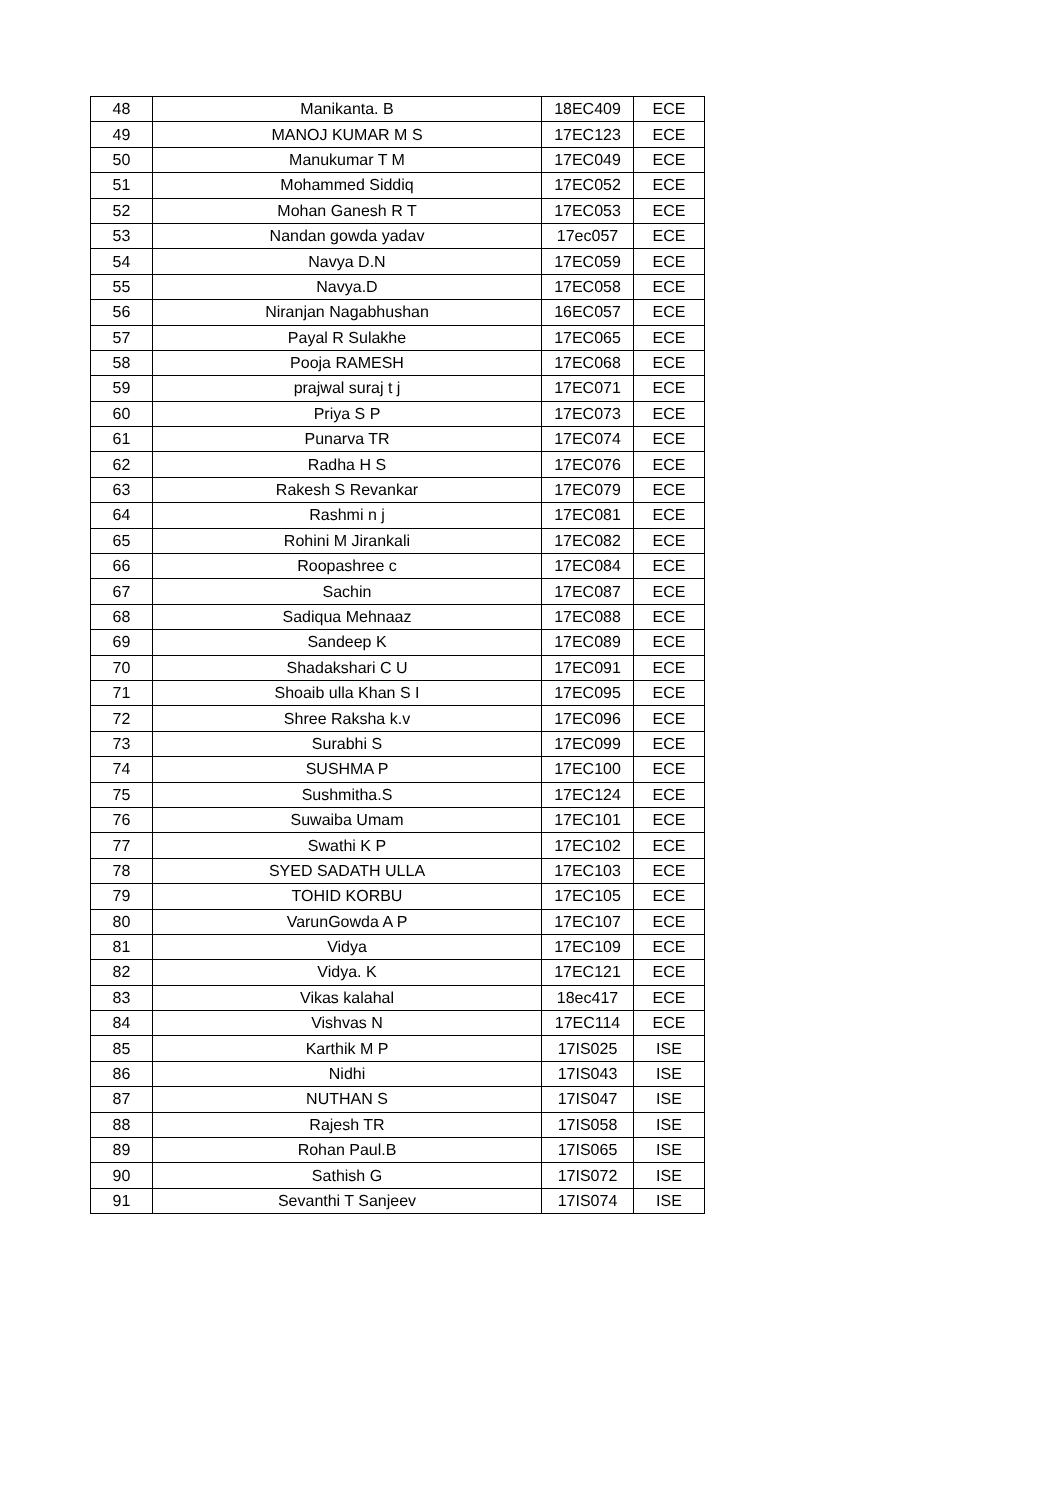| 48 | Manikanta. B | 18EC409 | ECE |
| 49 | MANOJ KUMAR M S | 17EC123 | ECE |
| 50 | Manukumar T M | 17EC049 | ECE |
| 51 | Mohammed Siddiq | 17EC052 | ECE |
| 52 | Mohan Ganesh R T | 17EC053 | ECE |
| 53 | Nandan gowda yadav | 17ec057 | ECE |
| 54 | Navya D.N | 17EC059 | ECE |
| 55 | Navya.D | 17EC058 | ECE |
| 56 | Niranjan Nagabhushan | 16EC057 | ECE |
| 57 | Payal R Sulakhe | 17EC065 | ECE |
| 58 | Pooja RAMESH | 17EC068 | ECE |
| 59 | prajwal suraj t j | 17EC071 | ECE |
| 60 | Priya S P | 17EC073 | ECE |
| 61 | Punarva TR | 17EC074 | ECE |
| 62 | Radha H S | 17EC076 | ECE |
| 63 | Rakesh S Revankar | 17EC079 | ECE |
| 64 | Rashmi n j | 17EC081 | ECE |
| 65 | Rohini M Jirankali | 17EC082 | ECE |
| 66 | Roopashree c | 17EC084 | ECE |
| 67 | Sachin | 17EC087 | ECE |
| 68 | Sadiqua Mehnaaz | 17EC088 | ECE |
| 69 | Sandeep K | 17EC089 | ECE |
| 70 | Shadakshari C U | 17EC091 | ECE |
| 71 | Shoaib ulla Khan S I | 17EC095 | ECE |
| 72 | Shree Raksha k.v | 17EC096 | ECE |
| 73 | Surabhi S | 17EC099 | ECE |
| 74 | SUSHMA P | 17EC100 | ECE |
| 75 | Sushmitha.S | 17EC124 | ECE |
| 76 | Suwaiba Umam | 17EC101 | ECE |
| 77 | Swathi K P | 17EC102 | ECE |
| 78 | SYED SADATH ULLA | 17EC103 | ECE |
| 79 | TOHID KORBU | 17EC105 | ECE |
| 80 | VarunGowda A P | 17EC107 | ECE |
| 81 | Vidya | 17EC109 | ECE |
| 82 | Vidya. K | 17EC121 | ECE |
| 83 | Vikas kalahal | 18ec417 | ECE |
| 84 | Vishvas N | 17EC114 | ECE |
| 85 | Karthik M P | 17IS025 | ISE |
| 86 | Nidhi | 17IS043 | ISE |
| 87 | NUTHAN S | 17IS047 | ISE |
| 88 | Rajesh TR | 17IS058 | ISE |
| 89 | Rohan Paul.B | 17IS065 | ISE |
| 90 | Sathish G | 17IS072 | ISE |
| 91 | Sevanthi T Sanjeev | 17IS074 | ISE |